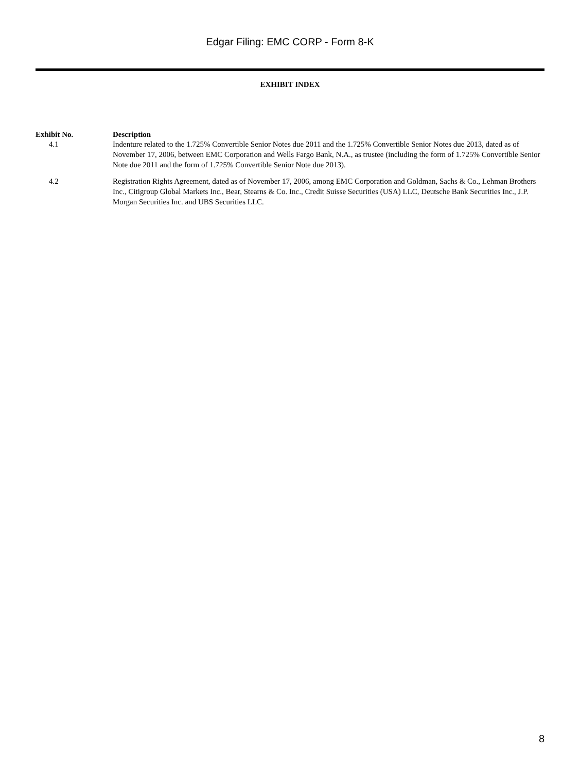Edgar Filing: EMC CORP - Form 8-K
EXHIBIT INDEX
| Exhibit No. | Description |
| --- | --- |
| 4.1 | Indenture related to the 1.725% Convertible Senior Notes due 2011 and the 1.725% Convertible Senior Notes due 2013, dated as of November 17, 2006, between EMC Corporation and Wells Fargo Bank, N.A., as trustee (including the form of 1.725% Convertible Senior Note due 2011 and the form of 1.725% Convertible Senior Note due 2013). |
| 4.2 | Registration Rights Agreement, dated as of November 17, 2006, among EMC Corporation and Goldman, Sachs & Co., Lehman Brothers Inc., Citigroup Global Markets Inc., Bear, Stearns & Co. Inc., Credit Suisse Securities (USA) LLC, Deutsche Bank Securities Inc., J.P. Morgan Securities Inc. and UBS Securities LLC. |
8